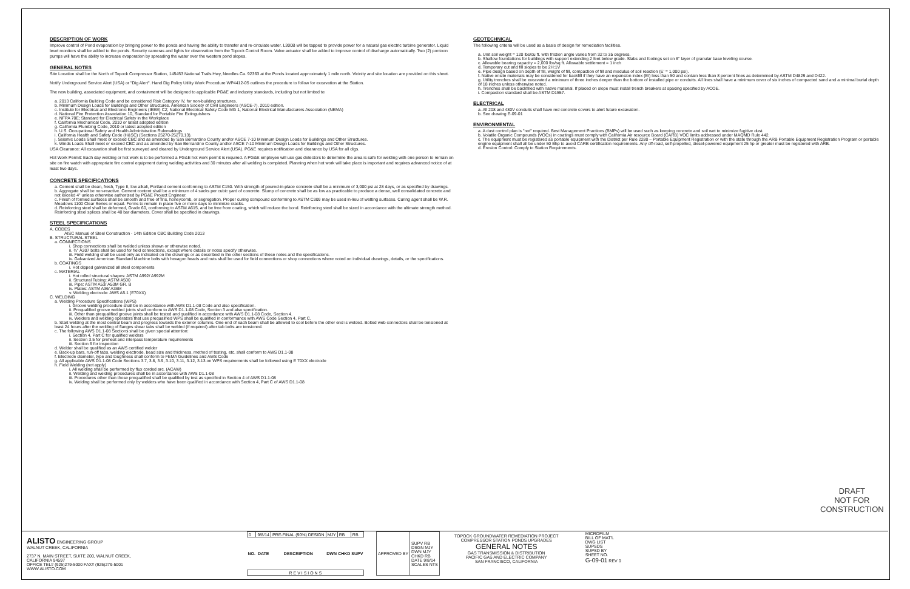DESCRIPTION OF WORK
Improve control of Pond evaporation by bringing power to the ponds and having the ability to transfer and re-circulate water. L300B will be tapped to provide power for a natural gas electric turbine generator. Liquid level monitors shall be added to the ponds. Security cameras and lights for observation from the Topock Control Room. Valve actuator shall be added to improve control of discharge automatically. Two (2) pontoon pumps will have the ability to increase evaporation by spreading the water over the western pond slopes.
GENERAL NOTES
Site Location shall be the North of Topock Compressor Station, 145453 National Trails Hwy, Needles Ca. 92363 at the Ponds located approximately 1 mile north. Vicinity and site location are provided on this sheet.
Notify Underground Service Alert (USA) or "Dig Alert". Hand Dig Policy Utility Work Procedure WP4412-05 outlines the procedure to follow for excavation at the Station.
The new building, associated equipment, and containment will be designed to applicable PG&E and industry standards, including but not limited to:
a. 2013 California Building Code and be considered Risk Category IV, for non-building structures.
b. Minimum Design Loads for Buildings and Other Structures. American Society of Civil Engineers (ASCE-7), 2010 edition.
c. Institute for Electrical and Electronic Engineers (IEEE) C2; National Electrical Safety Code MG 1, National Electrical Manufacturers Association (NEMA)
d. National Fire Protection Association 10, Standard for Portable Fire Extinguishers
e. NFPA 70E; Standard for Electrical Safety in the Workplace
f. California Mechanical Code, 2010 or latest adopted edition
g. California Plumbing Code, 2010 or latest adopted edition
h. U.S. Occupational Safety and Health Administration Rulemakings
i. California Health and Safety Code (H&SC) (Sections 25270-25270.13).
j. Seismic Loads Shall meet or exceed CBC and as amended by San Bernardino County and/or ASCE 7-10 Minimum Design Loads for Buildings and Other Structures.
k. Winds Loads Shall meet or exceed CBC and as amended by San Bernardino County and/or ASCE 7-10 Minimum Design Loads for Buildings and Other Structures.
USA Clearance: All excavation shall be first surveyed and cleared by Underground Service Alert (USA). PG&E requires notification and clearance by USA for all digs.
Hot Work Permit: Each day welding or hot work is to be performed a PG&E hot work permit is required. A PG&E employee will use gas detectors to determine the area is safe for welding with one person to remain on site on fire watch with appropriate fire control equipment during welding activities and 30 minutes after all welding is completed. Planning when hot work will take place is important and requires advanced notice of at least two days.
CONCRETE SPECIFICATIONS
a. Cement shall be clean, fresh, Type II, low alkali, Portland cement conforming to ASTM C150. With strength of poured-in-place concrete shall be a minimum of 3,000 psi at 28 days, or as specified by drawings.
b. Aggregate shall be non-reactive. Cement content shall be a minimum of 4 sacks per cubic yard of concrete. Slump of concrete shall be as low as practicable to produce a dense, well consolidated concrete and not exceed 4" unless otherwise authorized by PG&E Project Engineer.
c. Finish of formed surfaces shall be smooth and free of fins, honeycomb, or segregation. Proper curing compound conforming to ASTM C309 may be used in-lieu of wetting surfaces. Curing agent shall be W.R. Meadows 1100 Clear Series or equal. Forms to remain in place five or more days to minimize cracks.
d. Reinforcing steel shall be deformed, Grade 60, conforming to ASTM A615, and be free from coating, which will reduce the bond. Reinforcing steel shall be sized in accordance with the ultimate strength method. Reinforcing steel splices shall be 40 bar diameters. Cover shall be specified in drawings.
STEEL SPECIFICATIONS
A. CODES
AISC Manual of Steel Construction - 14th Edition CBC Building Code 2013
B. STRUCTURAL STEEL
a. CONNECTIONS
i. Shop connections shall be welded unless shown or otherwise noted.
ii. ¾" A307 bolts shall be used for field connections, except where details or notes specify otherwise.
iii. Field welding shall be used only as indicated on the drawings or as described in the other sections of these notes and the specifications.
iv. Galvanized American Standard Machine bolts with hexagon heads and nuts shall be used for field connections or shop connections where noted on individual drawings, details, or the specifications.
b. COATINGS
i. Hot dipped galvanized all steel components
c. MATERIAL
i. Hot rolled structural shapes: ASTM A992/ A992M
ii. Structural Tubing: ASTM A500
iii. Pipe: ASTM A53/ A53M GR. B
iv. Plates: ASTM A36/ A36M
v. Welding electrode: AWS A5.1 (E70XX)
C. WELDING
a. Welding Procedure Specifications (WPS)
i. Groove welding procedure shall be in accordance with AWS D1.1-08 Code and also specification.
ii. Prequalified groove welded joints shall conform to AWS D1.1-08 Code, Section 3 and also specification.
iii. Other than prequalified groove joints shall be tested and qualified in accordance with AWS D1.1-08 Code, Section 4.
iv. Welders and welding operators that use prequalified WPS shall be qualified in conformance with AWS Code Section 4, Part C.
b. Start welding at the most central beam and progress towards the exterior columns. One end of each beam shall be allowed to cool before the other end is welded. Bolted web connectors shall be tensioned at least 24 hours after the welding of flanges shear tabs shall be welded (if required) after tab bolts are tensioned.
c. The following AWS D1.1-08 Sections shall be given special attention:
i. Section 4, Part C for qualified welders
ii. Section 3.5 for preheat and interpass temperature requirements
iii. Section 6 for inspection
d. Welder shall be qualified as an AWS certified welder
e. Back-up bars, run-off tabs, welding electrode, bead size and thickness, method of testing, etc. shall conform to AWS D1.1-08
f. Electrode diameter, type and toughness shall conform to FEMA Guidelines and AWS Code
g. All applicable AWS D1.1-08 Code Sections 3.7, 3.8, 3.9, 3.10, 3.11, 3.12, 3.13 on WPS requirements shall be followed using E 70XX electrode
h. Field Welding (not apply)
i. All welding shall be performed by flux corded arc. (ACAW)
ii. Welding and welding procedures shall be in accordance with AWS D1.1-08
iii. Procedures other than those prequalified shall be qualified by test as specified in Section 4 of AWS D1.1-08
iv. Welding shall be performed only by welders who have been qualified in accordance with Section 4, Part C of AWS D1.1-08
GEOTECHNICAL
The following criteria will be used as a basis of design for remediation facilities.
a. Unit soil weight = 120 lbs/cu ft. with friction angle varies from 32 to 35 degrees.
b. Shallow foundations for buildings with support extending 2 feet below grade. Slabs and footings set on 6" layer of granular base leveling course.
c. Allowable bearing capacity = 2,000 lbs/sq ft. Allowable settlement = 1 inch
d. Temporary cut and fill slopes to be 2H:1V
e. Pipe design based on depth of fill, weight of fill, compaction of fill and modulus of soil reaction (E' = 1,000 psi).
f. Native onsite materials may be considered for backfill if they have an expansion index (EI) less than 50 and contain less than 8 percent fines as determined by ASTM D4829 and D422.
g. Utility trenches shall be excavated a minimum of three inches deeper than the bottom of installed pipe or conduits. All lines shall have a minimum cover of six inches of compacted sand and a minimal burial depth of 18 inches unless otherwise noted.
h. Trenches shall be backfilled with native material. If placed on slope must install trench breakers at spacing specified by ACOE.
i. Compaction standard shall be ASTM D1557.
ELECTRICAL
a. All 208 and 480V conduits shall have red concrete covers to alert future excavation.
b. See drawing E-09-01
ENVIRONMENTAL
a. A dust control plan is "not" required. Best Management Practices (BMPs) will be used such as keeping concrete and soil wet to minimize fugitive dust.
b. Volatile Organic Compounds (VOCs) in coatings must comply with California Air resource Board (CARB) VOC limits addressed under MAQMD Rule 442.
c. The equipment must be registered as portable equipment with the District per Rule 2280 – Portable Equipment Registration or with the state through the ARB Portable Equipment Registration Program or portable engine equipment shall all be under 50 Bhp to avoid CARB certification requirements. Any off-road, self-propelled, diesel-powered equipment 25 hp or greater must be registered with ARB.
d. Erosion Control: Comply to Station Requirements.
DRAFT
NOT FOR
CONSTRUCTION
ALISTO ENGINEERING GROUP
WALNUT CREEK, CALIFORNIA
2737 N. MAIN STREET, SUITE 200, WALNUT CREEK, CALIFORNIA 94597
OFFICE TEL# (925)279-5000 FAX# (925)279-5001 WWW.ALISTO.COM
| 0 | 9/8/14 | PRE-FINAL (90%) DESIGN | MJY | RB | RB |
| NO. | DATE | DESCRIPTION | DWN | CHKD | SUPV |
| R E V I S I O N S | | | | | |
| APPROVED BY | SUPV RB DSGN MJY DWN MJY CHKD RB DATE 9/8/14 SCALES NTS |
TOPOCK GROUNDWATER REMEDIATION PROJECT
COMPRESSOR STATION PONDS UPGRADES
GENERAL NOTES
GAS TRANSMISSION & DISTRIBUTION
PACIFIC GAS AND ELECTRIC COMPANY
SAN FRANCISCO, CALIFORNIA
MICROFILM
BILL OF MAT'L
DWG LIST
SUPSDS
SUPSD BY
SHEET NO.
G-09-01 REV 0